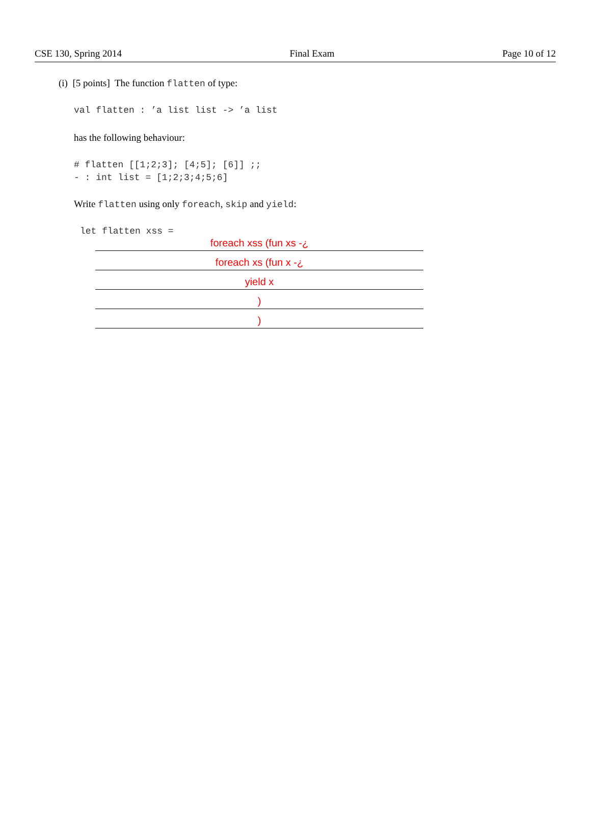CSE 130, Spring 2014 Final Exam Page 10 of 12
(i) [5 points] The function flatten of type:
val flatten : ’a list list -> ’a list
has the following behaviour:
# flatten [[1;2;3]; [4;5]; [6]] ;;
- : int list = [1;2;3;4;5;6]
Write flatten using only foreach, skip and yield:
let flatten xss =
foreach xss (fun xs -¿
foreach xs (fun x -¿
yield x
)
)